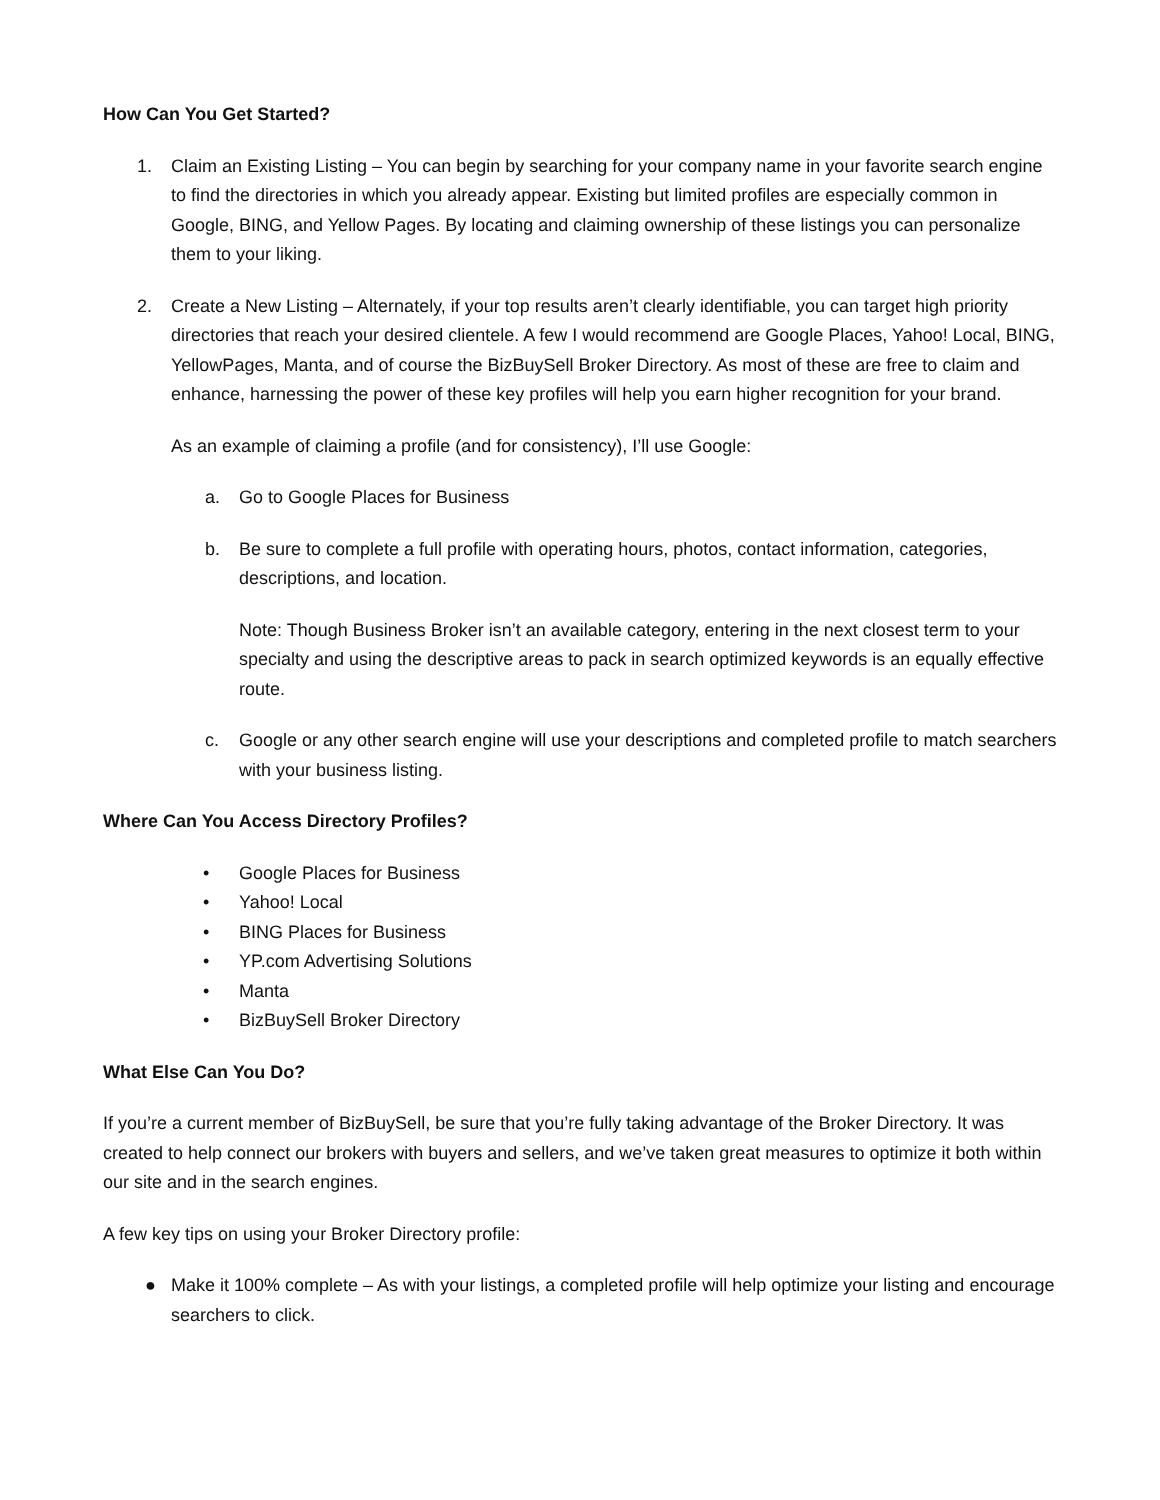How Can You Get Started?
1. Claim an Existing Listing – You can begin by searching for your company name in your favorite search engine to find the directories in which you already appear. Existing but limited profiles are especially common in Google, BING, and Yellow Pages. By locating and claiming ownership of these listings you can personalize them to your liking.
2. Create a New Listing – Alternately, if your top results aren’t clearly identifiable, you can target high priority directories that reach your desired clientele. A few I would recommend are Google Places, Yahoo! Local, BING, YellowPages, Manta, and of course the BizBuySell Broker Directory. As most of these are free to claim and enhance, harnessing the power of these key profiles will help you earn higher recognition for your brand.
As an example of claiming a profile (and for consistency), I’ll use Google:
a. Go to Google Places for Business
b. Be sure to complete a full profile with operating hours, photos, contact information, categories, descriptions, and location.
Note: Though Business Broker isn’t an available category, entering in the next closest term to your specialty and using the descriptive areas to pack in search optimized keywords is an equally effective route.
c. Google or any other search engine will use your descriptions and completed profile to match searchers with your business listing.
Where Can You Access Directory Profiles?
• Google Places for Business
• Yahoo! Local
• BING Places for Business
• YP.com Advertising Solutions
• Manta
• BizBuySell Broker Directory
What Else Can You Do?
If you’re a current member of BizBuySell, be sure that you’re fully taking advantage of the Broker Directory. It was created to help connect our brokers with buyers and sellers, and we’ve taken great measures to optimize it both within our site and in the search engines.
A few key tips on using your Broker Directory profile:
● Make it 100% complete – As with your listings, a completed profile will help optimize your listing and encourage searchers to click.